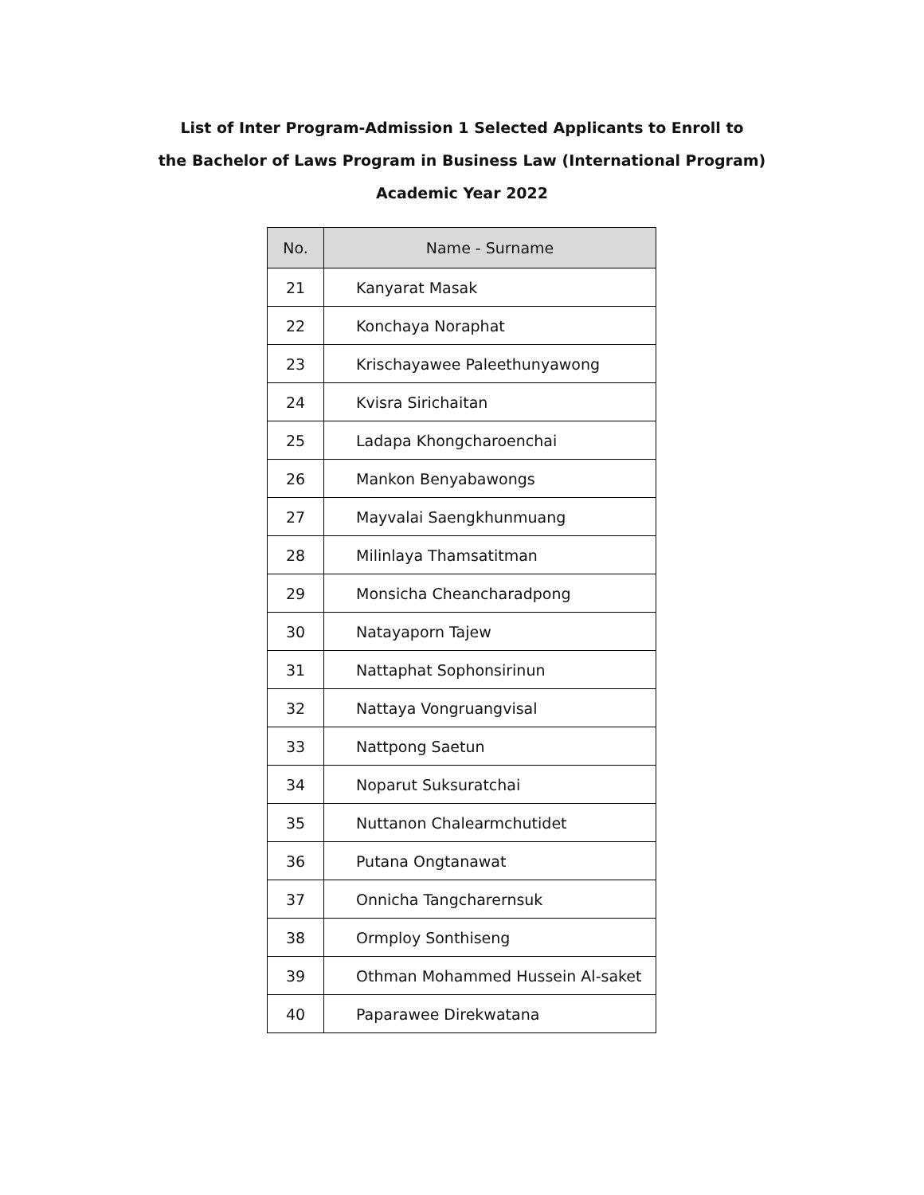List of Inter Program-Admission 1 Selected Applicants to Enroll to
the Bachelor of Laws Program in Business Law (International Program)
Academic Year 2022
| No. | Name - Surname |
| --- | --- |
| 21 | Kanyarat Masak |
| 22 | Konchaya Noraphat |
| 23 | Krischayawee Paleethunyawong |
| 24 | Kvisra Sirichaitan |
| 25 | Ladapa Khongcharoenchai |
| 26 | Mankon Benyabawongs |
| 27 | Mayvalai Saengkhunmuang |
| 28 | Milinlaya Thamsatitman |
| 29 | Monsicha Cheancharadpong |
| 30 | Natayaporn Tajew |
| 31 | Nattaphat Sophonsirinun |
| 32 | Nattaya Vongruangvisal |
| 33 | Nattpong Saetun |
| 34 | Noparut Suksuratchai |
| 35 | Nuttanon Chalearmchutidet |
| 36 | Putana Ongtanawat |
| 37 | Onnicha Tangcharernsuk |
| 38 | Ormploy Sonthiseng |
| 39 | Othman Mohammed Hussein Al-saket |
| 40 | Paparawee Direkwatana |